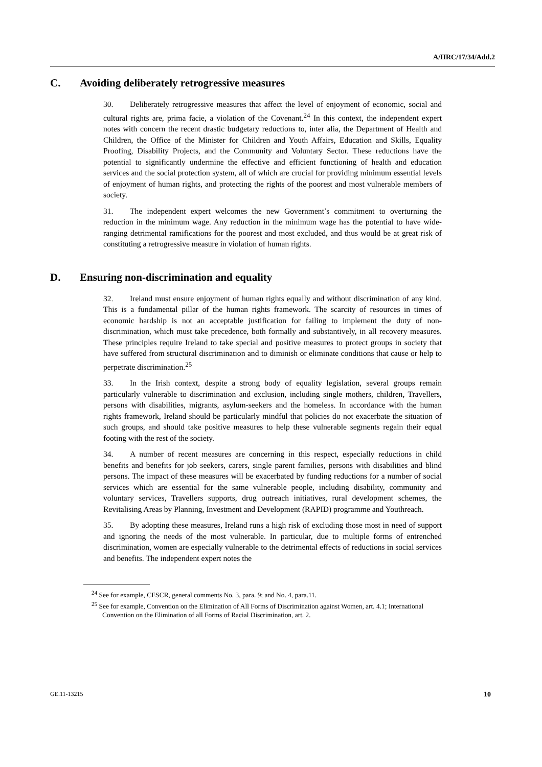A/HRC/17/34/Add.2
C. Avoiding deliberately retrogressive measures
30. Deliberately retrogressive measures that affect the level of enjoyment of economic, social and cultural rights are, prima facie, a violation of the Covenant.<sup>24</sup> In this context, the independent expert notes with concern the recent drastic budgetary reductions to, inter alia, the Department of Health and Children, the Office of the Minister for Children and Youth Affairs, Education and Skills, Equality Proofing, Disability Projects, and the Community and Voluntary Sector. These reductions have the potential to significantly undermine the effective and efficient functioning of health and education services and the social protection system, all of which are crucial for providing minimum essential levels of enjoyment of human rights, and protecting the rights of the poorest and most vulnerable members of society.
31. The independent expert welcomes the new Government’s commitment to overturning the reduction in the minimum wage. Any reduction in the minimum wage has the potential to have wide-ranging detrimental ramifications for the poorest and most excluded, and thus would be at great risk of constituting a retrogressive measure in violation of human rights.
D. Ensuring non-discrimination and equality
32. Ireland must ensure enjoyment of human rights equally and without discrimination of any kind. This is a fundamental pillar of the human rights framework. The scarcity of resources in times of economic hardship is not an acceptable justification for failing to implement the duty of non-discrimination, which must take precedence, both formally and substantively, in all recovery measures. These principles require Ireland to take special and positive measures to protect groups in society that have suffered from structural discrimination and to diminish or eliminate conditions that cause or help to perpetrate discrimination.<sup>25</sup>
33. In the Irish context, despite a strong body of equality legislation, several groups remain particularly vulnerable to discrimination and exclusion, including single mothers, children, Travellers, persons with disabilities, migrants, asylum-seekers and the homeless. In accordance with the human rights framework, Ireland should be particularly mindful that policies do not exacerbate the situation of such groups, and should take positive measures to help these vulnerable segments regain their equal footing with the rest of the society.
34. A number of recent measures are concerning in this respect, especially reductions in child benefits and benefits for job seekers, carers, single parent families, persons with disabilities and blind persons. The impact of these measures will be exacerbated by funding reductions for a number of social services which are essential for the same vulnerable people, including disability, community and voluntary services, Travellers supports, drug outreach initiatives, rural development schemes, the Revitalising Areas by Planning, Investment and Development (RAPID) programme and Youthreach.
35. By adopting these measures, Ireland runs a high risk of excluding those most in need of support and ignoring the needs of the most vulnerable. In particular, due to multiple forms of entrenched discrimination, women are especially vulnerable to the detrimental effects of reductions in social services and benefits. The independent expert notes the
<sup>24</sup> See for example, CESCR, general comments No. 3, para. 9; and No. 4, para.11.
<sup>25</sup> See for example, Convention on the Elimination of All Forms of Discrimination against Women, art. 4.1; International Convention on the Elimination of all Forms of Racial Discrimination, art. 2.
GE.11-13215 10